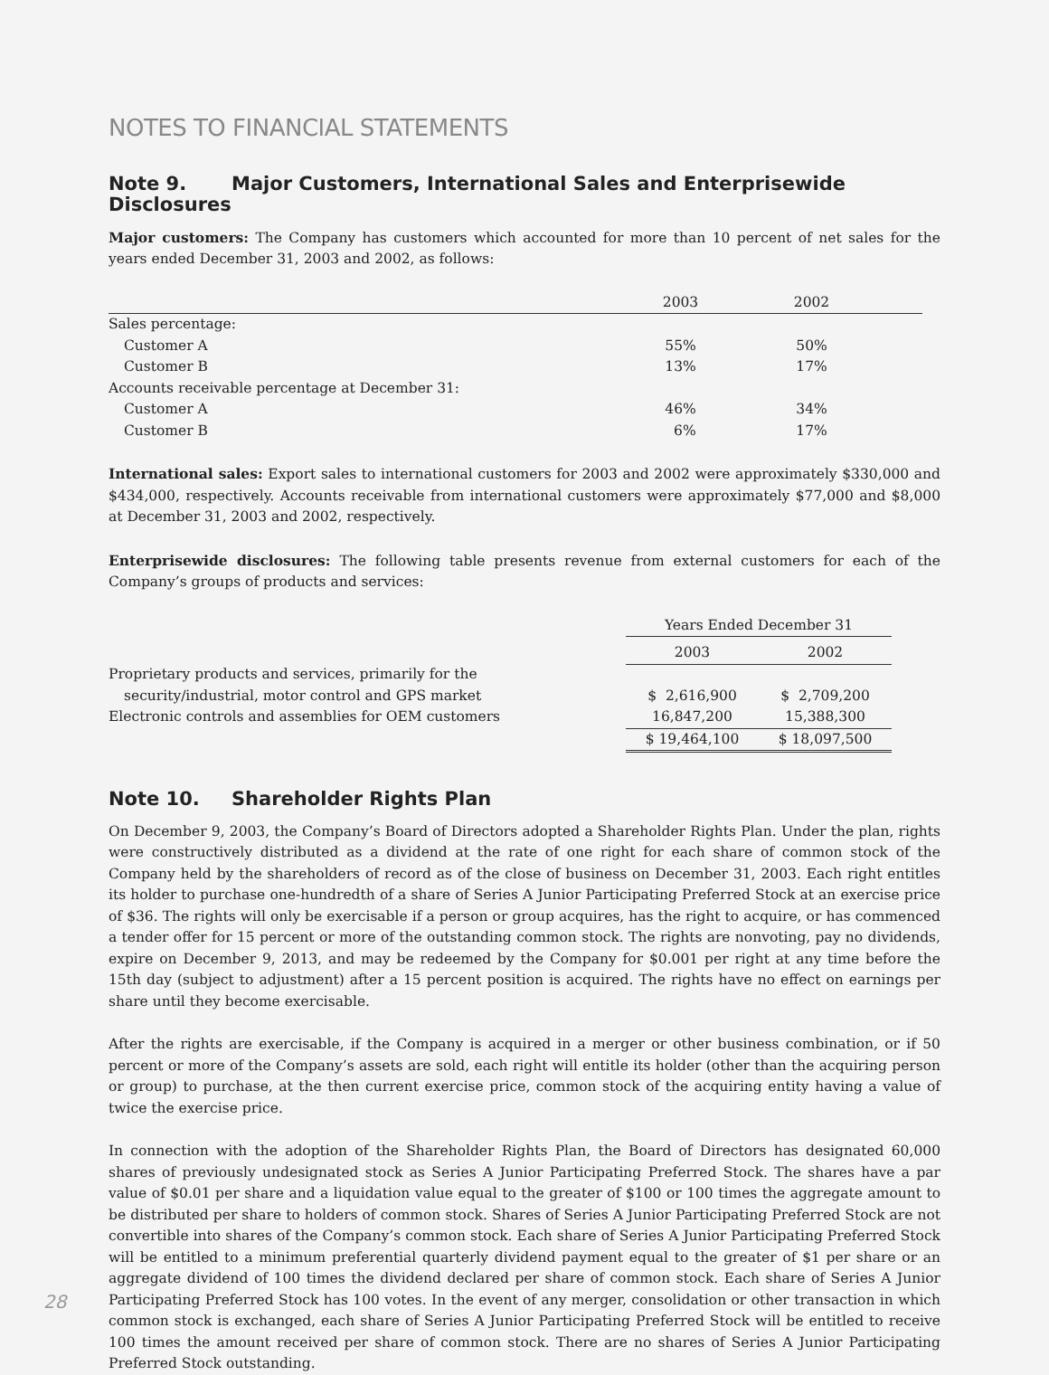NOTES TO FINANCIAL STATEMENTS
Note 9. Major Customers, International Sales and Enterprisewide Disclosures
Major customers: The Company has customers which accounted for more than 10 percent of net sales for the years ended December 31, 2003 and 2002, as follows:
| | 2003 | 2002 | |
| --- | --- | --- | --- |
| Sales percentage: | | | |
| Customer A | 55% | 50% | |
| Customer B | 13% | 17% | |
| Accounts receivable percentage at December 31: | | | |
| Customer A | 46% | 34% | |
| Customer B | 6% | 17% | |
International sales: Export sales to international customers for 2003 and 2002 were approximately $330,000 and $434,000, respectively. Accounts receivable from international customers were approximately $77,000 and $8,000 at December 31, 2003 and 2002, respectively.
Enterprisewide disclosures: The following table presents revenue from external customers for each of the Company’s groups of products and services:
| | Years Ended December 31 | |
| --- | --- | --- |
| | 2003 | 2002 |
| Proprietary products and services, primarily for the | | |
| security/industrial, motor control and GPS market | $ 2,616,900 | $ 2,709,200 |
| Electronic controls and assemblies for OEM customers | 16,847,200 | 15,388,300 |
| | $ 19,464,100 | $ 18,097,500 |
Note 10. Shareholder Rights Plan
On December 9, 2003, the Company’s Board of Directors adopted a Shareholder Rights Plan. Under the plan, rights were constructively distributed as a dividend at the rate of one right for each share of common stock of the Company held by the shareholders of record as of the close of business on December 31, 2003. Each right entitles its holder to purchase one-hundredth of a share of Series A Junior Participating Preferred Stock at an exercise price of $36. The rights will only be exercisable if a person or group acquires, has the right to acquire, or has commenced a tender offer for 15 percent or more of the outstanding common stock. The rights are nonvoting, pay no dividends, expire on December 9, 2013, and may be redeemed by the Company for $0.001 per right at any time before the 15th day (subject to adjustment) after a 15 percent position is acquired. The rights have no effect on earnings per share until they become exercisable.
After the rights are exercisable, if the Company is acquired in a merger or other business combination, or if 50 percent or more of the Company’s assets are sold, each right will entitle its holder (other than the acquiring person or group) to purchase, at the then current exercise price, common stock of the acquiring entity having a value of twice the exercise price.
In connection with the adoption of the Shareholder Rights Plan, the Board of Directors has designated 60,000 shares of previously undesignated stock as Series A Junior Participating Preferred Stock. The shares have a par value of $0.01 per share and a liquidation value equal to the greater of $100 or 100 times the aggregate amount to be distributed per share to holders of common stock. Shares of Series A Junior Participating Preferred Stock are not convertible into shares of the Company’s common stock. Each share of Series A Junior Participating Preferred Stock will be entitled to a minimum preferential quarterly dividend payment equal to the greater of $1 per share or an aggregate dividend of 100 times the dividend declared per share of common stock. Each share of Series A Junior Participating Preferred Stock has 100 votes. In the event of any merger, consolidation or other transaction in which common stock is exchanged, each share of Series A Junior Participating Preferred Stock will be entitled to receive 100 times the amount received per share of common stock. There are no shares of Series A Junior Participating Preferred Stock outstanding.
28